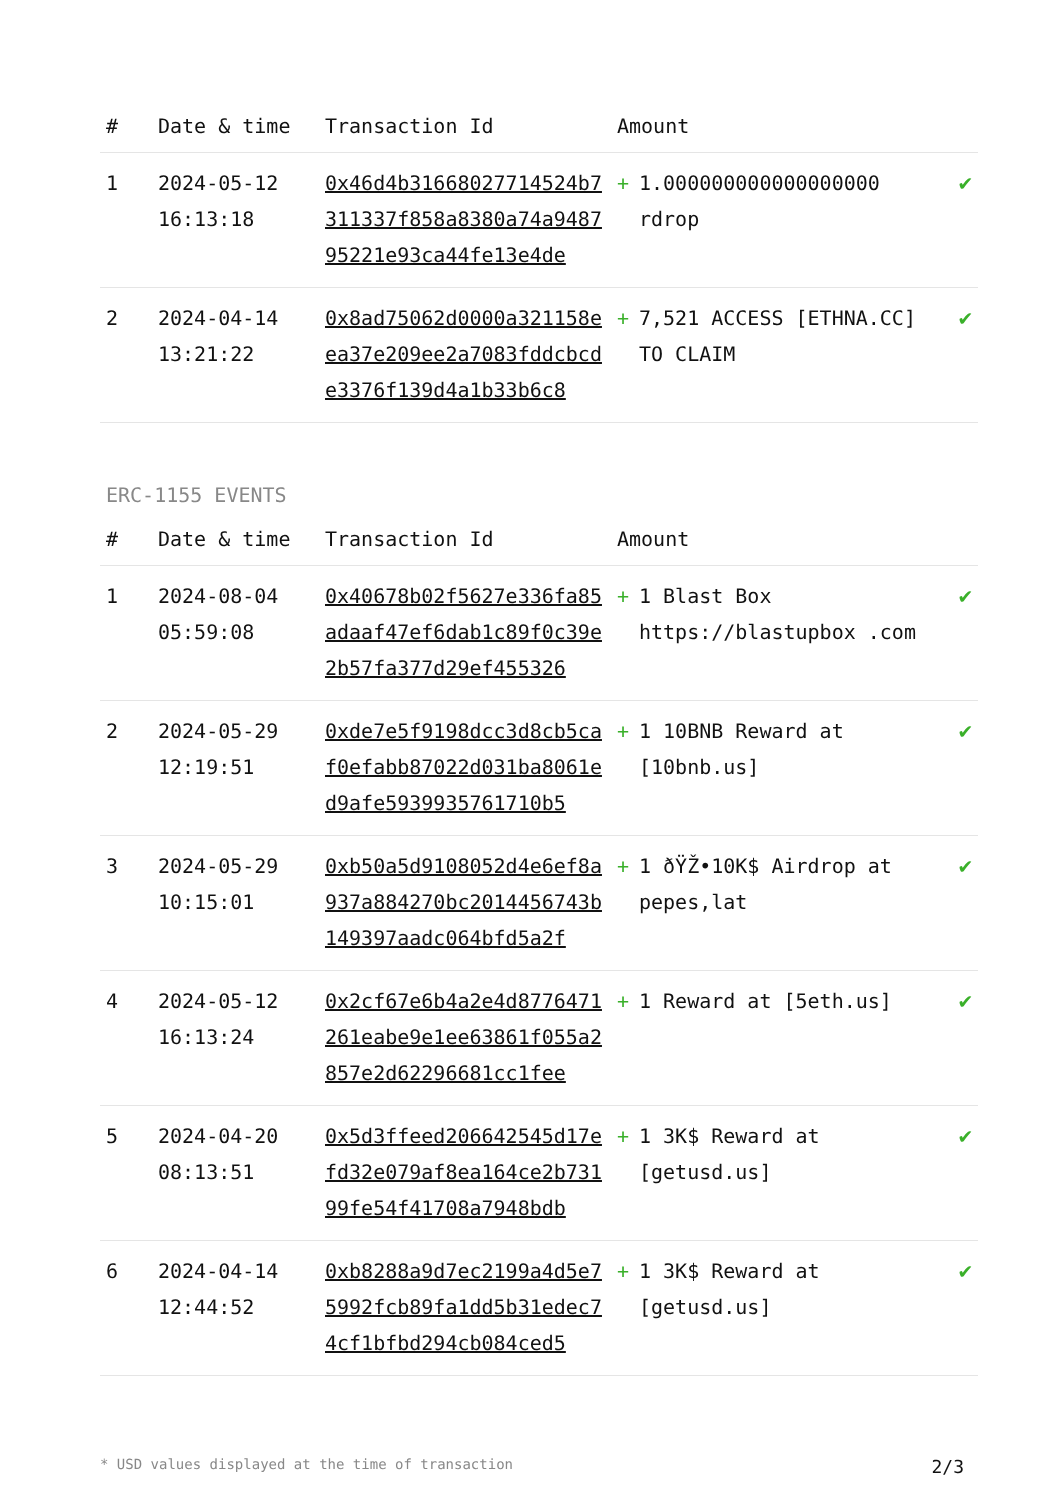| # | Date & time | Transaction Id | Amount | | |
| --- | --- | --- | --- | --- | --- |
| 1 | 2024-05-12 16:13:18 | 0x46d4b31668027714524b7311337f858a8380a74a948795221e93ca44fe13e4de | + | 1.000000000000000000 rdrop | ✔ |
| 2 | 2024-04-14 13:21:22 | 0x8ad75062d0000a321158eea37e209ee2a7083fddcbcde3376f139d4a1b33b6c8 | + | 7,521 ACCESS [ETHNA.CC] TO CLAIM | ✔ |
ERC-1155 EVENTS
| # | Date & time | Transaction Id | Amount | | |
| --- | --- | --- | --- | --- | --- |
| 1 | 2024-08-04 05:59:08 | 0x40678b02f5627e336fa85adaaf47ef6dab1c89f0c39e2b57fa377d29ef455326 | + | 1 Blast Box https://blastupbox .com | ✔ |
| 2 | 2024-05-29 12:19:51 | 0xde7e5f9198dcc3d8cb5caf0efabb87022d031ba8061ed9afe5939935761710b5 | + | 1 10BNB Reward at [10bnb.us] | ✔ |
| 3 | 2024-05-29 10:15:01 | 0xb50a5d9108052d4e6ef8a937a884270bc2014456743b149397aadc064bfd5a2f | + | 1 ðŸŽ•10K$ Airdrop at pepes,lat | ✔ |
| 4 | 2024-05-12 16:13:24 | 0x2cf67e6b4a2e4d8776471261eabe9e1ee63861f055a2857e2d62296681cc1fee | + | 1 Reward at [5eth.us] | ✔ |
| 5 | 2024-04-20 08:13:51 | 0x5d3ffeed206642545d17efd32e079af8ea164ce2b73199fe54f41708a7948bdb | + | 1 3K$ Reward at [getusd.us] | ✔ |
| 6 | 2024-04-14 12:44:52 | 0xb8288a9d7ec2199a4d5e75992fcb89fa1dd5b31edec74cf1bfbd294cb084ced5 | + | 1 3K$ Reward at [getusd.us] | ✔ |
* USD values displayed at the time of transaction 2/3